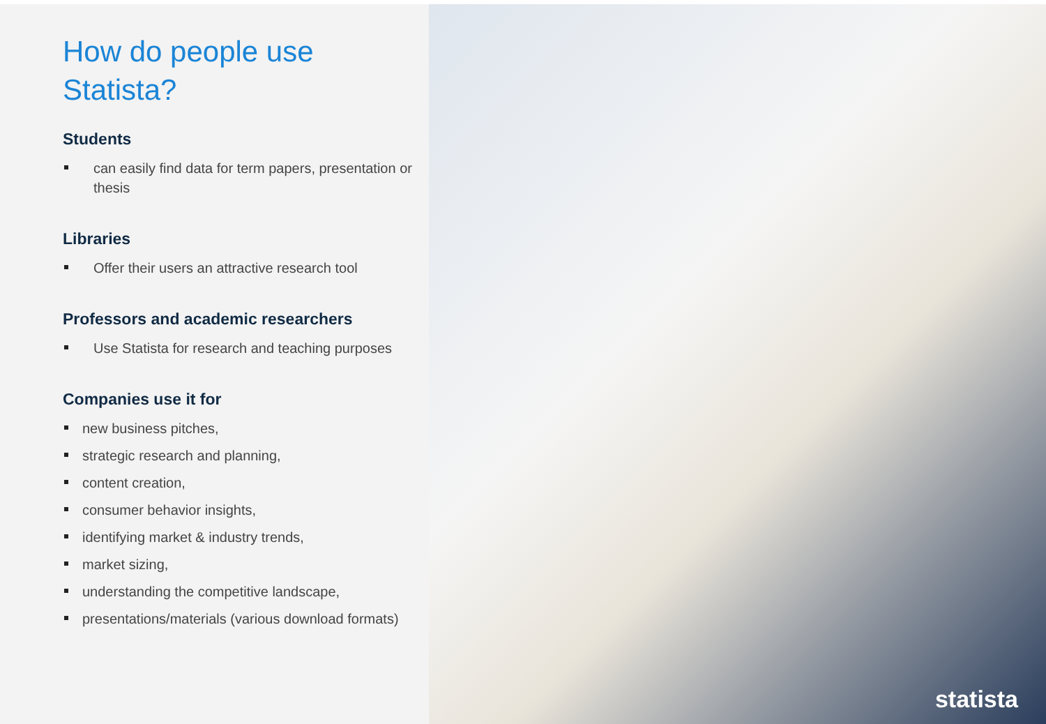How do people use
Statista?
Students
can easily find data for term papers, presentation or thesis
Libraries
Offer their users an attractive research tool
Professors and academic researchers
Use Statista for research and teaching purposes
Companies use it for
new business pitches,
strategic research and planning,
content creation,
consumer behavior insights,
identifying market & industry trends,
market sizing,
understanding the competitive landscape,
presentations/materials (various download formats)
statista